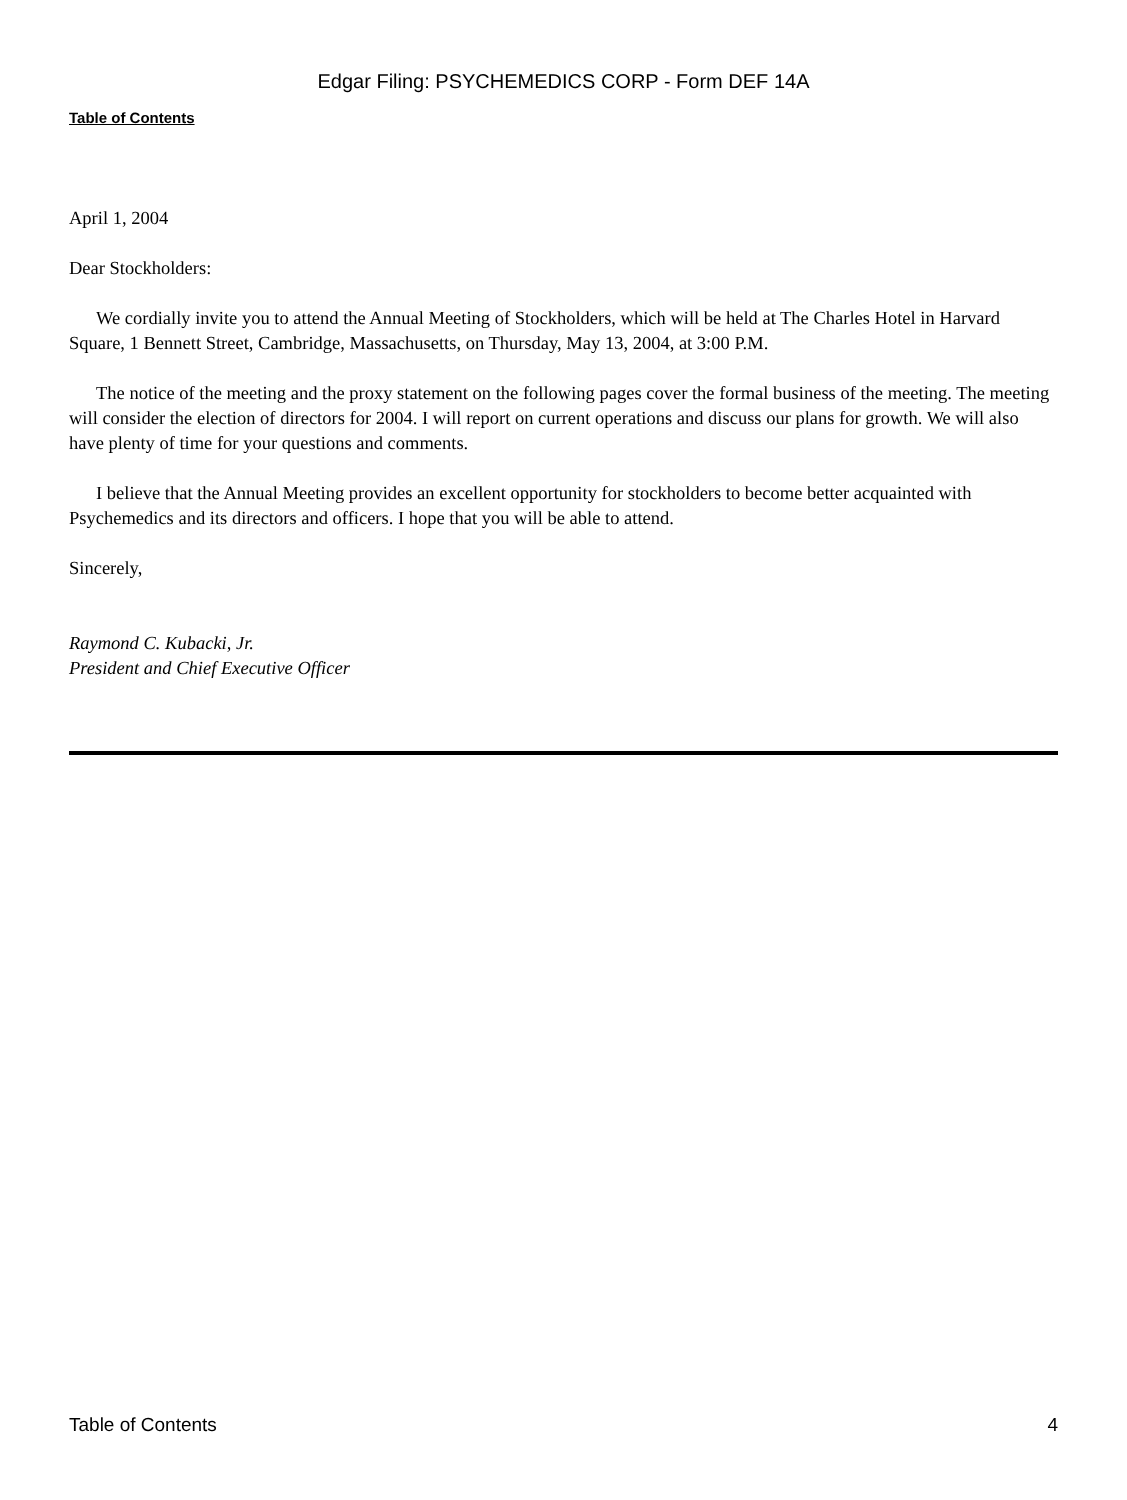Edgar Filing: PSYCHEMEDICS CORP - Form DEF 14A
Table of Contents
April 1, 2004
Dear Stockholders:
We cordially invite you to attend the Annual Meeting of Stockholders, which will be held at The Charles Hotel in Harvard Square, 1 Bennett Street, Cambridge, Massachusetts, on Thursday, May 13, 2004, at 3:00 P.M.
The notice of the meeting and the proxy statement on the following pages cover the formal business of the meeting. The meeting will consider the election of directors for 2004. I will report on current operations and discuss our plans for growth. We will also have plenty of time for your questions and comments.
I believe that the Annual Meeting provides an excellent opportunity for stockholders to become better acquainted with Psychemedics and its directors and officers. I hope that you will be able to attend.
Sincerely,
Raymond C. Kubacki, Jr.
President and Chief Executive Officer
Table of Contents 4